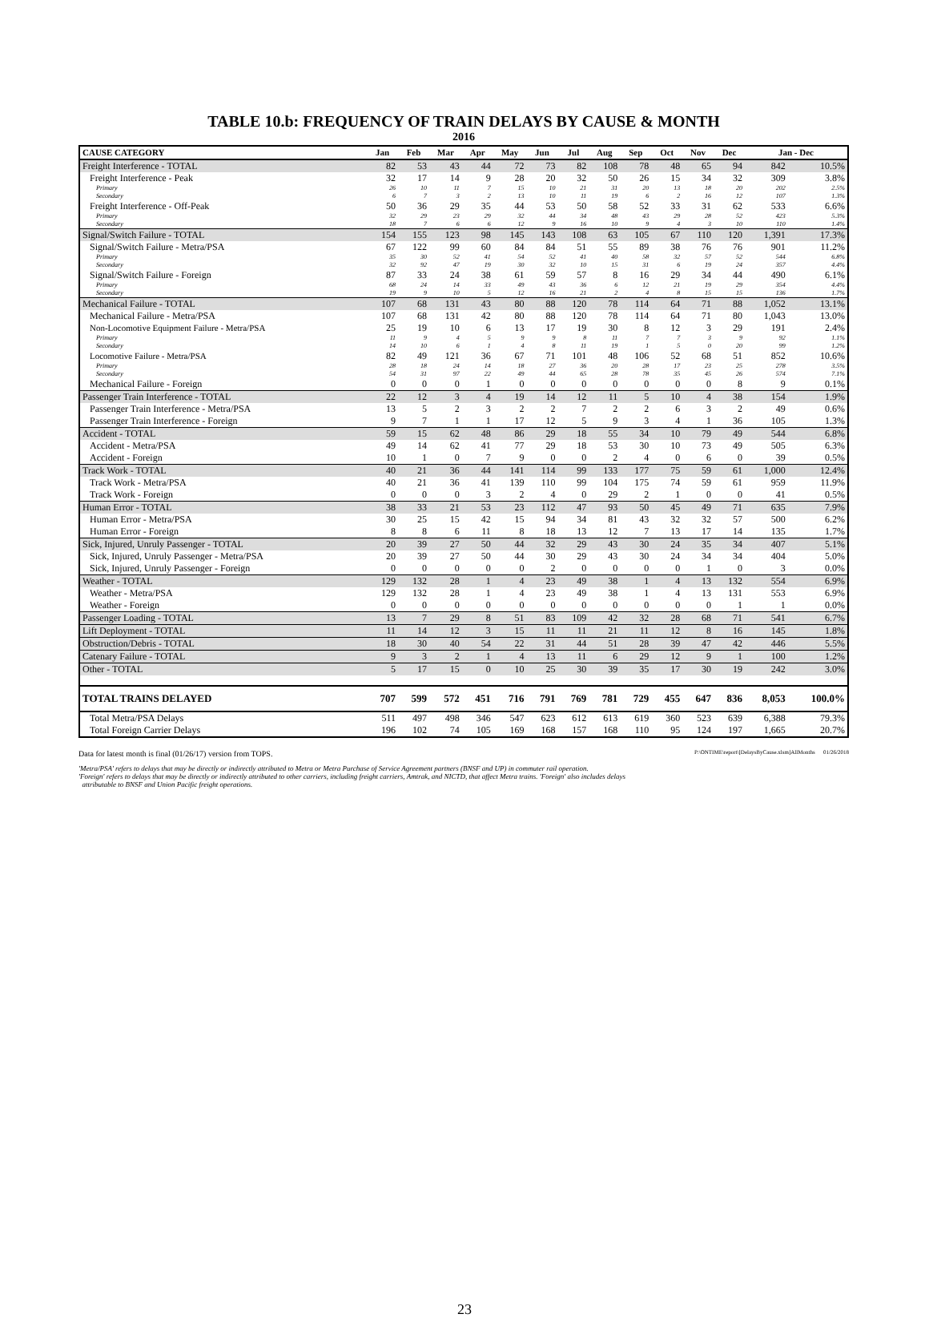TABLE 10.b: FREQUENCY OF TRAIN DELAYS BY CAUSE & MONTH
2016
| CAUSE CATEGORY | Jan | Feb | Mar | Apr | May | Jun | Jul | Aug | Sep | Oct | Nov | Dec | Jan - Dec | |
| --- | --- | --- | --- | --- | --- | --- | --- | --- | --- | --- | --- | --- | --- | --- |
| Freight Interference - TOTAL | 82 | 53 | 43 | 44 | 72 | 73 | 82 | 108 | 78 | 48 | 65 | 94 | 842 | 10.5% |
| Freight Interference - Peak | 32 | 17 | 14 | 9 | 28 | 20 | 32 | 50 | 26 | 15 | 34 | 32 | 309 | 3.8% |
| Primary | 26 | 10 | 11 | 7 | 15 | 10 | 21 | 31 | 20 | 13 | 18 | 20 | 202 | 2.5% |
| Secondary | 6 | 7 | 3 | 2 | 13 | 10 | 11 | 19 | 6 | 2 | 16 | 12 | 107 | 1.3% |
| Freight Interference - Off-Peak | 50 | 36 | 29 | 35 | 44 | 53 | 50 | 58 | 52 | 33 | 31 | 62 | 533 | 6.6% |
| Primary | 32 | 29 | 23 | 29 | 32 | 44 | 34 | 48 | 43 | 29 | 28 | 52 | 423 | 5.3% |
| Secondary | 18 | 7 | 6 | 6 | 12 | 9 | 16 | 10 | 9 | 4 | 3 | 10 | 110 | 1.4% |
| Signal/Switch Failure - TOTAL | 154 | 155 | 123 | 98 | 145 | 143 | 108 | 63 | 105 | 67 | 110 | 120 | 1,391 | 17.3% |
| Signal/Switch Failure - Metra/PSA | 67 | 122 | 99 | 60 | 84 | 84 | 51 | 55 | 89 | 38 | 76 | 76 | 901 | 11.2% |
| Primary | 35 | 30 | 52 | 41 | 54 | 52 | 41 | 40 | 58 | 32 | 57 | 52 | 544 | 6.8% |
| Secondary | 32 | 92 | 47 | 19 | 30 | 32 | 10 | 15 | 31 | 6 | 19 | 24 | 357 | 4.4% |
| Signal/Switch Failure - Foreign | 87 | 33 | 24 | 38 | 61 | 59 | 57 | 8 | 16 | 29 | 34 | 44 | 490 | 6.1% |
| Primary | 68 | 24 | 14 | 33 | 49 | 43 | 36 | 6 | 12 | 21 | 19 | 29 | 354 | 4.4% |
| Secondary | 19 | 9 | 10 | 5 | 12 | 16 | 21 | 2 | 4 | 8 | 15 | 15 | 136 | 1.7% |
| Mechanical Failure - TOTAL | 107 | 68 | 131 | 43 | 80 | 88 | 120 | 78 | 114 | 64 | 71 | 88 | 1,052 | 13.1% |
| Mechanical Failure - Metra/PSA | 107 | 68 | 131 | 42 | 80 | 88 | 120 | 78 | 114 | 64 | 71 | 80 | 1,043 | 13.0% |
| Non-Locomotive Equipment Failure - Metra/PSA | 25 | 19 | 10 | 6 | 13 | 17 | 19 | 30 | 8 | 12 | 3 | 29 | 191 | 2.4% |
| Primary | 11 | 9 | 4 | 5 | 9 | 9 | 8 | 11 | 7 | 7 | 3 | 9 | 92 | 1.1% |
| Secondary | 14 | 10 | 6 | 1 | 4 | 8 | 11 | 19 | 1 | 5 | 0 | 20 | 99 | 1.2% |
| Locomotive Failure - Metra/PSA | 82 | 49 | 121 | 36 | 67 | 71 | 101 | 48 | 106 | 52 | 68 | 51 | 852 | 10.6% |
| Primary | 28 | 18 | 24 | 14 | 18 | 27 | 36 | 20 | 28 | 17 | 23 | 25 | 278 | 3.5% |
| Secondary | 54 | 31 | 97 | 22 | 49 | 44 | 65 | 28 | 78 | 35 | 45 | 26 | 574 | 7.1% |
| Mechanical Failure - Foreign | 0 | 0 | 0 | 1 | 0 | 0 | 0 | 0 | 0 | 0 | 0 | 8 | 9 | 0.1% |
| Passenger Train Interference - TOTAL | 22 | 12 | 3 | 4 | 19 | 14 | 12 | 11 | 5 | 10 | 4 | 38 | 154 | 1.9% |
| Passenger Train Interference - Metra/PSA | 13 | 5 | 2 | 3 | 2 | 2 | 7 | 2 | 2 | 6 | 3 | 2 | 49 | 0.6% |
| Passenger Train Interference - Foreign | 9 | 7 | 1 | 1 | 17 | 12 | 5 | 9 | 3 | 4 | 1 | 36 | 105 | 1.3% |
| Accident - TOTAL | 59 | 15 | 62 | 48 | 86 | 29 | 18 | 55 | 34 | 10 | 79 | 49 | 544 | 6.8% |
| Accident - Metra/PSA | 49 | 14 | 62 | 41 | 77 | 29 | 18 | 53 | 30 | 10 | 73 | 49 | 505 | 6.3% |
| Accident - Foreign | 10 | 1 | 0 | 7 | 9 | 0 | 0 | 2 | 4 | 0 | 6 | 0 | 39 | 0.5% |
| Track Work - TOTAL | 40 | 21 | 36 | 44 | 141 | 114 | 99 | 133 | 177 | 75 | 59 | 61 | 1,000 | 12.4% |
| Track Work - Metra/PSA | 40 | 21 | 36 | 41 | 139 | 110 | 99 | 104 | 175 | 74 | 59 | 61 | 959 | 11.9% |
| Track Work - Foreign | 0 | 0 | 0 | 3 | 2 | 4 | 0 | 29 | 2 | 1 | 0 | 0 | 41 | 0.5% |
| Human Error - TOTAL | 38 | 33 | 21 | 53 | 23 | 112 | 47 | 93 | 50 | 45 | 49 | 71 | 635 | 7.9% |
| Human Error - Metra/PSA | 30 | 25 | 15 | 42 | 15 | 94 | 34 | 81 | 43 | 32 | 32 | 57 | 500 | 6.2% |
| Human Error - Foreign | 8 | 8 | 6 | 11 | 8 | 18 | 13 | 12 | 7 | 13 | 17 | 14 | 135 | 1.7% |
| Sick, Injured, Unruly Passenger - TOTAL | 20 | 39 | 27 | 50 | 44 | 32 | 29 | 43 | 30 | 24 | 35 | 34 | 407 | 5.1% |
| Sick, Injured, Unruly Passenger - Metra/PSA | 20 | 39 | 27 | 50 | 44 | 30 | 29 | 43 | 30 | 24 | 34 | 34 | 404 | 5.0% |
| Sick, Injured, Unruly Passenger - Foreign | 0 | 0 | 0 | 0 | 0 | 2 | 0 | 0 | 0 | 0 | 1 | 0 | 3 | 0.0% |
| Weather - TOTAL | 129 | 132 | 28 | 1 | 4 | 23 | 49 | 38 | 1 | 4 | 13 | 132 | 554 | 6.9% |
| Weather - Metra/PSA | 129 | 132 | 28 | 1 | 4 | 23 | 49 | 38 | 1 | 4 | 13 | 131 | 553 | 6.9% |
| Weather - Foreign | 0 | 0 | 0 | 0 | 0 | 0 | 0 | 0 | 0 | 0 | 0 | 1 | 1 | 0.0% |
| Passenger Loading - TOTAL | 13 | 7 | 29 | 8 | 51 | 83 | 109 | 42 | 32 | 28 | 68 | 71 | 541 | 6.7% |
| Lift Deployment - TOTAL | 11 | 14 | 12 | 3 | 15 | 11 | 11 | 21 | 11 | 12 | 8 | 16 | 145 | 1.8% |
| Obstruction/Debris - TOTAL | 18 | 30 | 40 | 54 | 22 | 31 | 44 | 51 | 28 | 39 | 47 | 42 | 446 | 5.5% |
| Catenary Failure - TOTAL | 9 | 3 | 2 | 1 | 4 | 13 | 11 | 6 | 29 | 12 | 9 | 1 | 100 | 1.2% |
| Other - TOTAL | 5 | 17 | 15 | 0 | 10 | 25 | 30 | 39 | 35 | 17 | 30 | 19 | 242 | 3.0% |
| TOTAL TRAINS DELAYED | 707 | 599 | 572 | 451 | 716 | 791 | 769 | 781 | 729 | 455 | 647 | 836 | 8,053 | 100.0% |
| Total Metra/PSA Delays | 511 | 497 | 498 | 346 | 547 | 623 | 612 | 613 | 619 | 360 | 523 | 639 | 6,388 | 79.3% |
| Total Foreign Carrier Delays | 196 | 102 | 74 | 105 | 169 | 168 | 157 | 168 | 110 | 95 | 124 | 197 | 1,665 | 20.7% |
Data for latest month is final (01/26/17) version from TOPS. P:\ONTIME\report\[DelaysByCause.xlsm]AllMonths 01/26/2018
'Metra/PSA' refers to delays that may be directly or indirectly attributed to Metra or Metra Purchase of Service Agreement partners (BNSF and UP) in commuter rail operation.
'Foreign' refers to delays that may be directly or indirectly attributed to other carriers, including freight carriers, Amtrak, and NICTD, that affect Metra trains. 'Foreign' also includes delays
attributable to BNSF and Union Pacific freight operations.
23